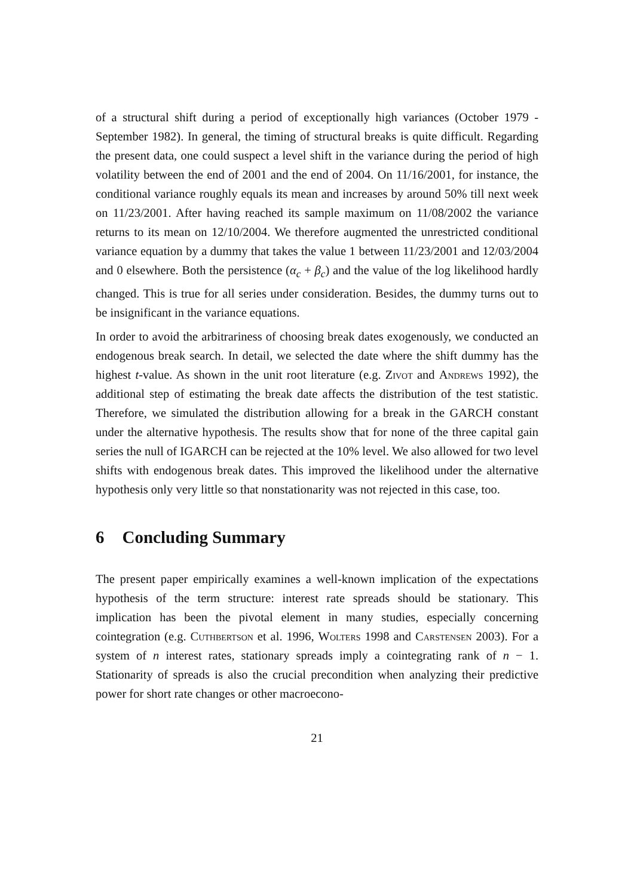of a structural shift during a period of exceptionally high variances (October 1979 - September 1982). In general, the timing of structural breaks is quite difficult. Regarding the present data, one could suspect a level shift in the variance during the period of high volatility between the end of 2001 and the end of 2004. On 11/16/2001, for instance, the conditional variance roughly equals its mean and increases by around 50% till next week on 11/23/2001. After having reached its sample maximum on 11/08/2002 the variance returns to its mean on 12/10/2004. We therefore augmented the unrestricted conditional variance equation by a dummy that takes the value 1 between 11/23/2001 and 12/03/2004 and 0 elsewhere. Both the persistence (α<sub>c</sub> + β<sub>c</sub>) and the value of the log likelihood hardly changed. This is true for all series under consideration. Besides, the dummy turns out to be insignificant in the variance equations.
In order to avoid the arbitrariness of choosing break dates exogenously, we conducted an endogenous break search. In detail, we selected the date where the shift dummy has the highest t-value. As shown in the unit root literature (e.g. Zivot and Andrews 1992), the additional step of estimating the break date affects the distribution of the test statistic. Therefore, we simulated the distribution allowing for a break in the GARCH constant under the alternative hypothesis. The results show that for none of the three capital gain series the null of IGARCH can be rejected at the 10% level. We also allowed for two level shifts with endogenous break dates. This improved the likelihood under the alternative hypothesis only very little so that nonstationarity was not rejected in this case, too.
6 Concluding Summary
The present paper empirically examines a well-known implication of the expectations hypothesis of the term structure: interest rate spreads should be stationary. This implication has been the pivotal element in many studies, especially concerning cointegration (e.g. Cuthbertson et al. 1996, Wolters 1998 and Carstensen 2003). For a system of n interest rates, stationary spreads imply a cointegrating rank of n − 1. Stationarity of spreads is also the crucial precondition when analyzing their predictive power for short rate changes or other macroecono-
21